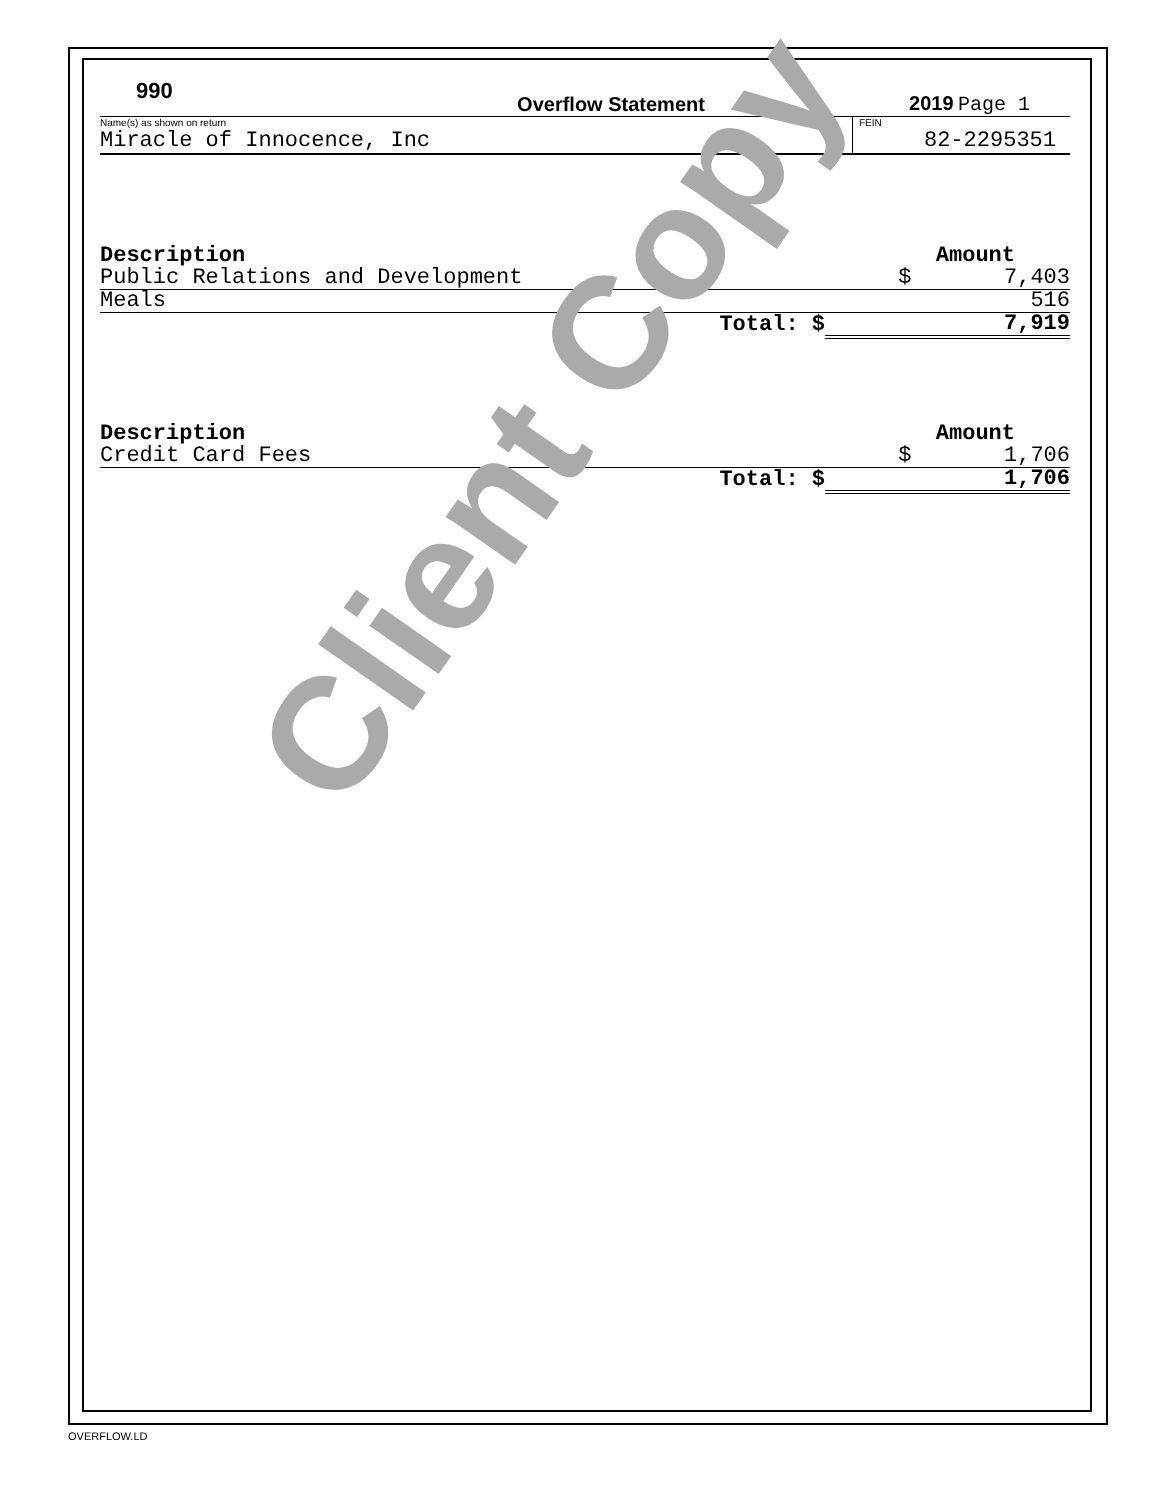990
Overflow Statement
2019 Page 1
Name(s) as shown on return
Miracle of Innocence, Inc
FEIN
82-2295351
| Description | Amount |
| --- | --- |
| Public Relations and Development | $ 7,403 |
| Meals | 516 |
| Total: $ | 7,919 |
| Description | Amount |
| --- | --- |
| Credit Card Fees | $ 1,706 |
| Total: $ | 1,706 |
Client Copy
OVERFLOW.LD